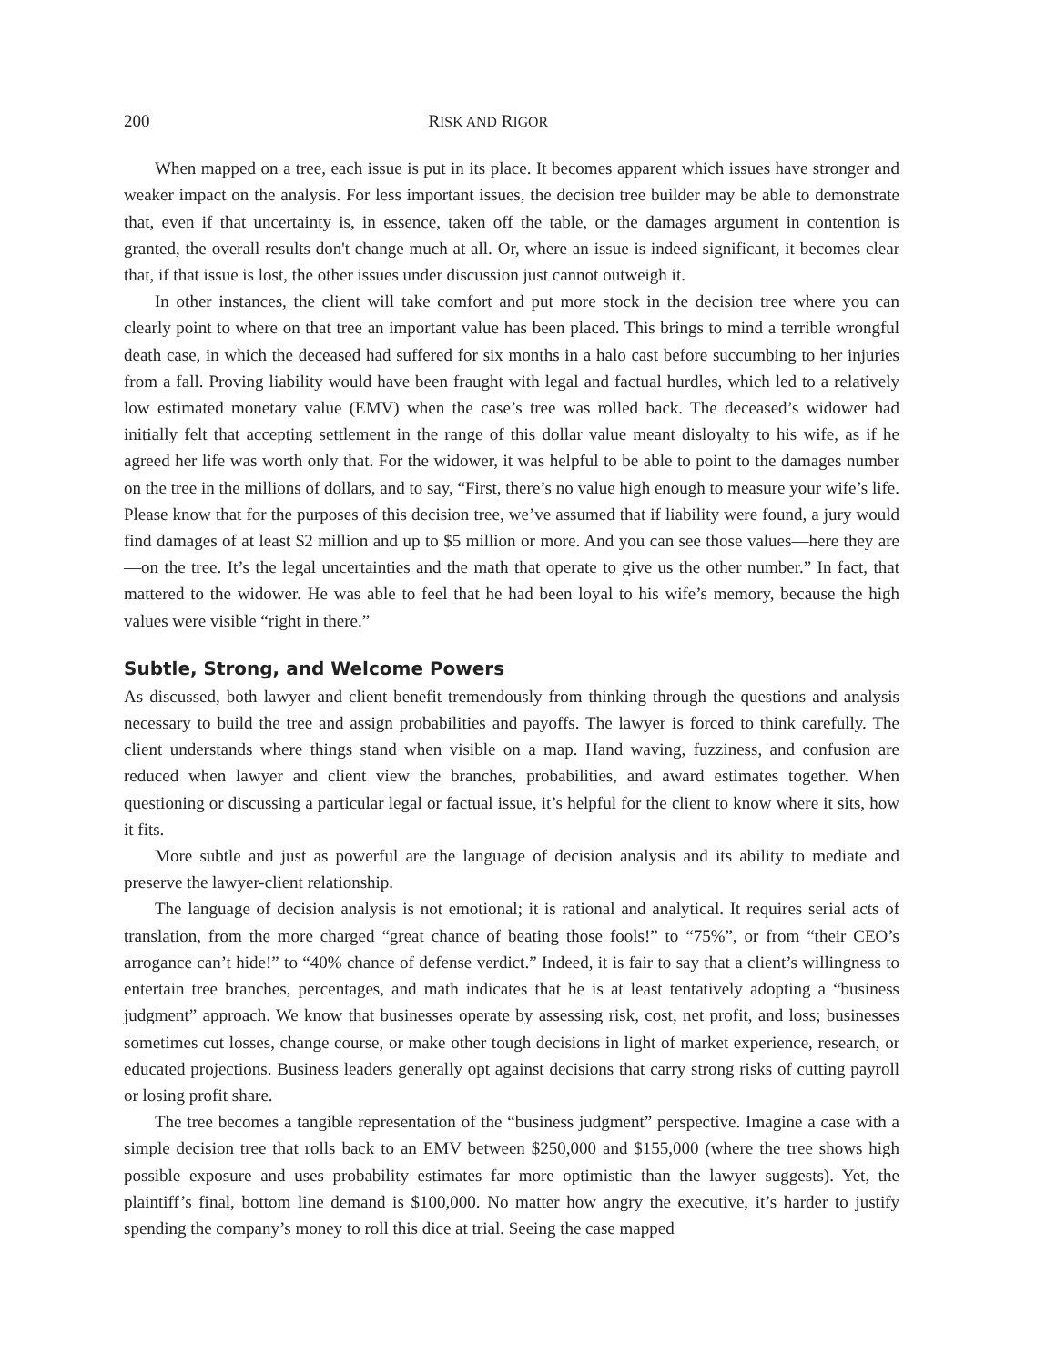200 RISK AND RIGOR
When mapped on a tree, each issue is put in its place. It becomes apparent which issues have stronger and weaker impact on the analysis. For less important issues, the decision tree builder may be able to demonstrate that, even if that uncertainty is, in essence, taken off the table, or the damages argument in contention is granted, the overall results don't change much at all. Or, where an issue is indeed significant, it becomes clear that, if that issue is lost, the other issues under discussion just cannot outweigh it.
In other instances, the client will take comfort and put more stock in the decision tree where you can clearly point to where on that tree an important value has been placed. This brings to mind a terrible wrongful death case, in which the deceased had suffered for six months in a halo cast before succumbing to her injuries from a fall. Proving liability would have been fraught with legal and factual hurdles, which led to a relatively low estimated monetary value (EMV) when the case’s tree was rolled back. The deceased’s widower had initially felt that accepting settlement in the range of this dollar value meant disloyalty to his wife, as if he agreed her life was worth only that. For the widower, it was helpful to be able to point to the damages number on the tree in the millions of dollars, and to say, “First, there’s no value high enough to measure your wife’s life. Please know that for the purposes of this decision tree, we’ve assumed that if liability were found, a jury would find damages of at least $2 million and up to $5 million or more. And you can see those values—here they are—on the tree. It’s the legal uncertainties and the math that operate to give us the other number.” In fact, that mattered to the widower. He was able to feel that he had been loyal to his wife’s memory, because the high values were visible “right in there.”
Subtle, Strong, and Welcome Powers
As discussed, both lawyer and client benefit tremendously from thinking through the questions and analysis necessary to build the tree and assign probabilities and payoffs. The lawyer is forced to think carefully. The client understands where things stand when visible on a map. Hand waving, fuzziness, and confusion are reduced when lawyer and client view the branches, probabilities, and award estimates together. When questioning or discussing a particular legal or factual issue, it’s helpful for the client to know where it sits, how it fits.
More subtle and just as powerful are the language of decision analysis and its ability to mediate and preserve the lawyer-client relationship.
The language of decision analysis is not emotional; it is rational and analytical. It requires serial acts of translation, from the more charged “great chance of beating those fools!” to “75%”, or from “their CEO’s arrogance can’t hide!” to “40% chance of defense verdict.” Indeed, it is fair to say that a client’s willingness to entertain tree branches, percentages, and math indicates that he is at least tentatively adopting a “business judgment” approach. We know that businesses operate by assessing risk, cost, net profit, and loss; businesses sometimes cut losses, change course, or make other tough decisions in light of market experience, research, or educated projections. Business leaders generally opt against decisions that carry strong risks of cutting payroll or losing profit share.
The tree becomes a tangible representation of the “business judgment” perspective. Imagine a case with a simple decision tree that rolls back to an EMV between $250,000 and $155,000 (where the tree shows high possible exposure and uses probability estimates far more optimistic than the lawyer suggests). Yet, the plaintiff’s final, bottom line demand is $100,000. No matter how angry the executive, it’s harder to justify spending the company’s money to roll this dice at trial. Seeing the case mapped